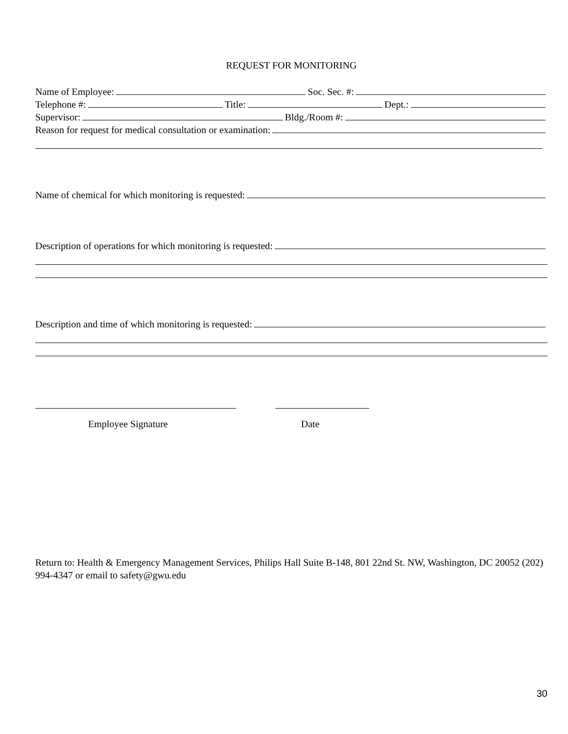REQUEST FOR MONITORING
Name of Employee: Soc. Sec. #:
Telephone #: Title: Dept.:
Supervisor: Bldg./Room #:
Reason for request for medical consultation or examination:
Name of chemical for which monitoring is requested:
Description of operations for which monitoring is requested:
Description and time of which monitoring is requested:
Employee Signature Date
Return to: Health & Emergency Management Services, Philips Hall Suite B-148, 801 22nd St. NW, Washington, DC 20052 (202) 994-4347 or email to safety@gwu.edu
30